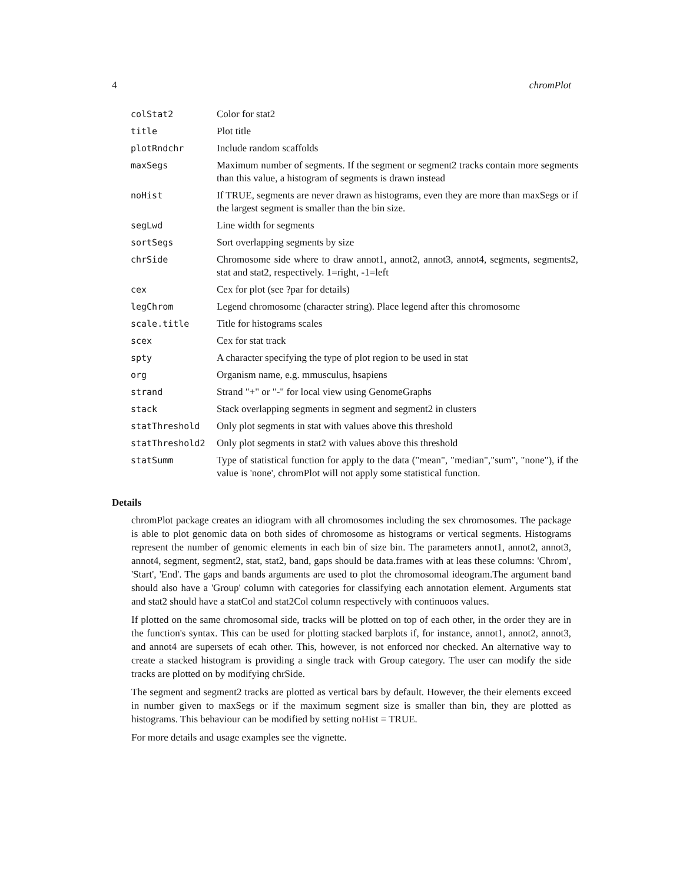4 chromPlot
| colStat2 | Color for stat2 |
| title | Plot title |
| plotRndchr | Include random scaffolds |
| maxSegs | Maximum number of segments. If the segment or segment2 tracks contain more segments than this value, a histogram of segments is drawn instead |
| noHist | If TRUE, segments are never drawn as histograms, even they are more than maxSegs or if the largest segment is smaller than the bin size. |
| segLwd | Line width for segments |
| sortSegs | Sort overlapping segments by size |
| chrSide | Chromosome side where to draw annot1, annot2, annot3, annot4, segments, segments2, stat and stat2, respectively. 1=right, -1=left |
| cex | Cex for plot (see ?par for details) |
| legChrom | Legend chromosome (character string). Place legend after this chromosome |
| scale.title | Title for histograms scales |
| scex | Cex for stat track |
| spty | A character specifying the type of plot region to be used in stat |
| org | Organism name, e.g. mmusculus, hsapiens |
| strand | Strand "+" or "-" for local view using GenomeGraphs |
| stack | Stack overlapping segments in segment and segment2 in clusters |
| statThreshold | Only plot segments in stat with values above this threshold |
| statThreshold2 | Only plot segments in stat2 with values above this threshold |
| statSumm | Type of statistical function for apply to the data ("mean", "median","sum", "none"), if the value is 'none', chromPlot will not apply some statistical function. |
Details
chromPlot package creates an idiogram with all chromosomes including the sex chromosomes. The package is able to plot genomic data on both sides of chromosome as histograms or vertical segments. Histograms represent the number of genomic elements in each bin of size bin. The parameters annot1, annot2, annot3, annot4, segment, segment2, stat, stat2, band, gaps should be data.frames with at leas these columns: 'Chrom', 'Start', 'End'. The gaps and bands arguments are used to plot the chromosomal ideogram.The argument band should also have a 'Group' column with categories for classifying each annotation element. Arguments stat and stat2 should have a statCol and stat2Col column respectively with continuoos values.
If plotted on the same chromosomal side, tracks will be plotted on top of each other, in the order they are in the function's syntax. This can be used for plotting stacked barplots if, for instance, annot1, annot2, annot3, and annot4 are supersets of ecah other. This, however, is not enforced nor checked. An alternative way to create a stacked histogram is providing a single track with Group category. The user can modify the side tracks are plotted on by modifying chrSide.
The segment and segment2 tracks are plotted as vertical bars by default. However, the their elements exceed in number given to maxSegs or if the maximum segment size is smaller than bin, they are plotted as histograms. This behaviour can be modified by setting noHist = TRUE.
For more details and usage examples see the vignette.